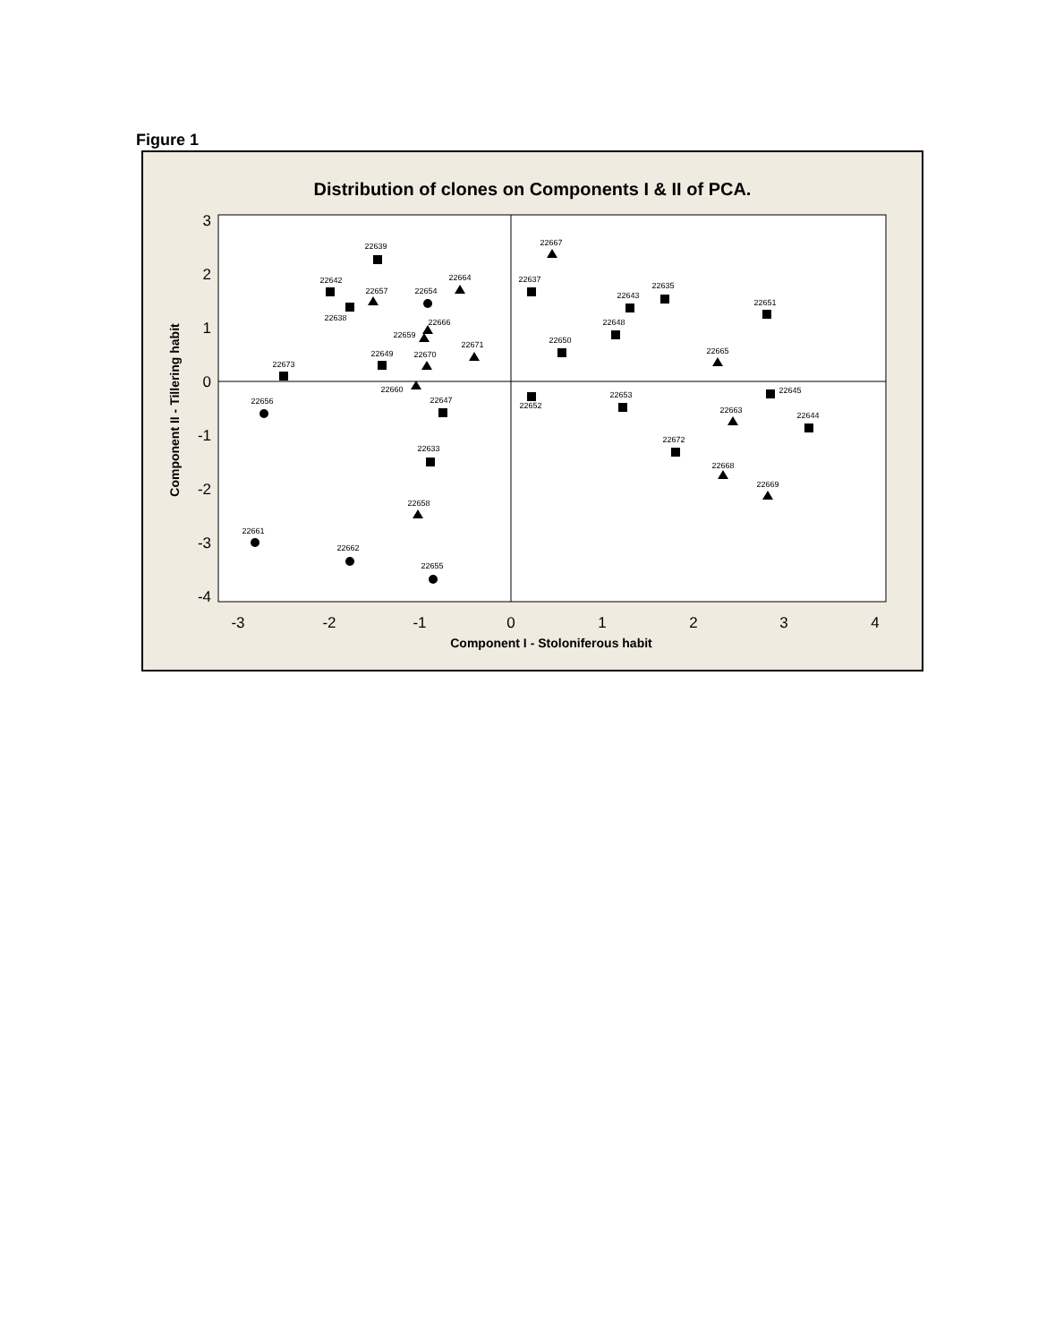Figure 1
Distribution of clones on Components I & II of PCA.
3
2
1
0
-1
-2
-3
-4
-3
-2
-1
0
1
2
3
4
Component I - Stoloniferous habit
Component II - Tillering habit
22639
22642
22638
22657
22654
22664
22666
22659
22671
22649
22670
22673
22660
22656
22647
22633
22658
22661
22662
22655
22667
22637
22635
22643
22651
22648
22650
22665
22652
22645
22653
22663
22644
22672
22668
22669